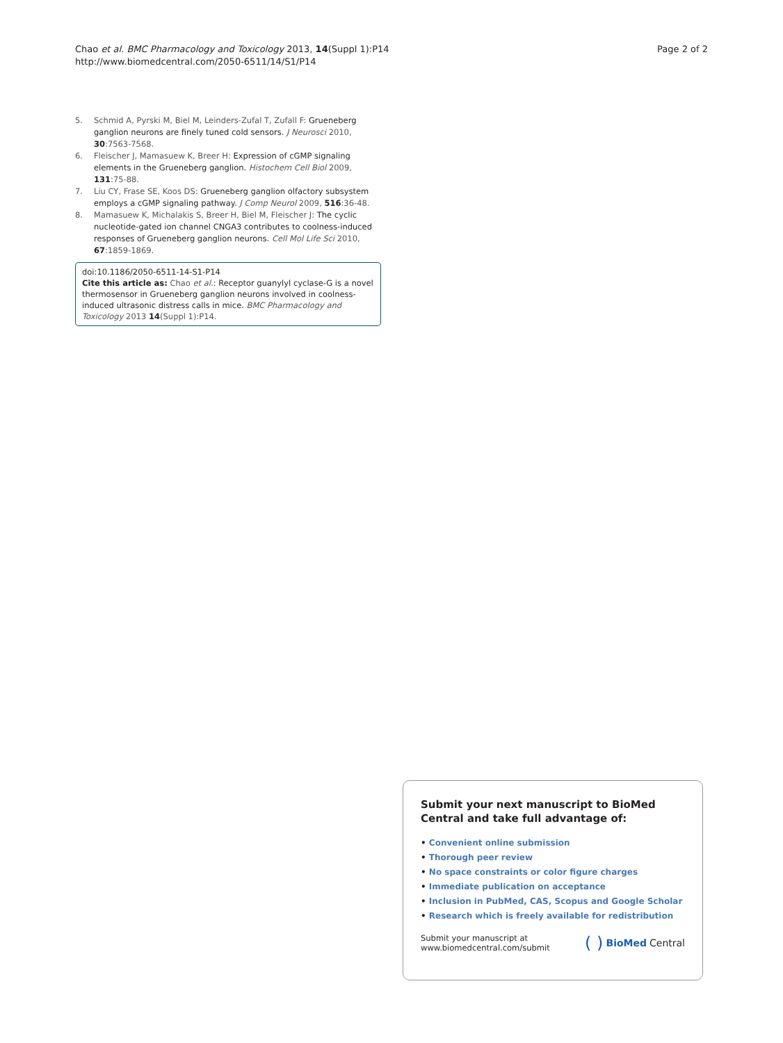Chao et al. BMC Pharmacology and Toxicology 2013, 14(Suppl 1):P14
http://www.biomedcentral.com/2050-6511/14/S1/P14
Page 2 of 2
5. Schmid A, Pyrski M, Biel M, Leinders-Zufal T, Zufall F: Grueneberg ganglion neurons are finely tuned cold sensors. J Neurosci 2010, 30:7563-7568.
6. Fleischer J, Mamasuew K, Breer H: Expression of cGMP signaling elements in the Grueneberg ganglion. Histochem Cell Biol 2009, 131:75-88.
7. Liu CY, Frase SE, Koos DS: Grueneberg ganglion olfactory subsystem employs a cGMP signaling pathway. J Comp Neurol 2009, 516:36-48.
8. Mamasuew K, Michalakis S, Breer H, Biel M, Fleischer J: The cyclic nucleotide-gated ion channel CNGA3 contributes to coolness-induced responses of Grueneberg ganglion neurons. Cell Mol Life Sci 2010, 67:1859-1869.
doi:10.1186/2050-6511-14-S1-P14
Cite this article as: Chao et al.: Receptor guanylyl cyclase-G is a novel thermosensor in Grueneberg ganglion neurons involved in coolness-induced ultrasonic distress calls in mice. BMC Pharmacology and Toxicology 2013 14(Suppl 1):P14.
Submit your next manuscript to BioMed Central and take full advantage of:
• Convenient online submission
• Thorough peer review
• No space constraints or color figure charges
• Immediate publication on acceptance
• Inclusion in PubMed, CAS, Scopus and Google Scholar
• Research which is freely available for redistribution
Submit your manuscript at
www.biomedcentral.com/submit
( ) BioMed Central